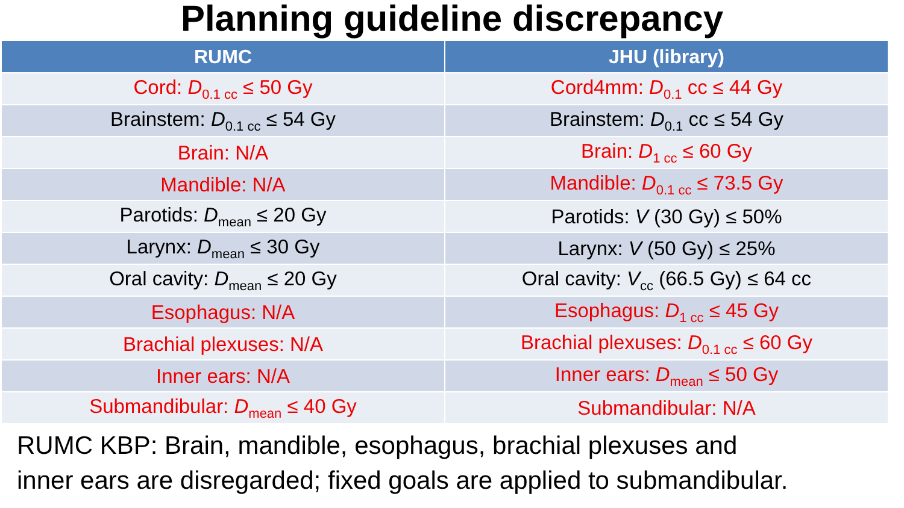Planning guideline discrepancy
| RUMC | JHU (library) |
| --- | --- |
| Cord: D<sub>0.1 cc</sub> ≤ 50 Gy | Cord4mm: D<sub>0.1</sub> cc ≤ 44 Gy |
| Brainstem: D<sub>0.1 cc</sub> ≤ 54 Gy | Brainstem: D<sub>0.1</sub> cc ≤ 54 Gy |
| Brain: N/A | Brain: D<sub>1 cc</sub> ≤ 60 Gy |
| Mandible: N/A | Mandible: D<sub>0.1 cc</sub> ≤ 73.5 Gy |
| Parotids: D<sub>mean</sub> ≤ 20 Gy | Parotids: V (30 Gy) ≤ 50% |
| Larynx: D<sub>mean</sub> ≤ 30 Gy | Larynx: V (50 Gy) ≤ 25% |
| Oral cavity: D<sub>mean</sub> ≤ 20 Gy | Oral cavity: V<sub>cc</sub> (66.5 Gy) ≤ 64 cc |
| Esophagus: N/A | Esophagus: D<sub>1 cc</sub> ≤ 45 Gy |
| Brachial plexuses: N/A | Brachial plexuses: D<sub>0.1 cc</sub> ≤ 60 Gy |
| Inner ears: N/A | Inner ears: D<sub>mean</sub> ≤ 50 Gy |
| Submandibular: D<sub>mean</sub> ≤ 40 Gy | Submandibular: N/A |
RUMC KBP: Brain, mandible, esophagus, brachial plexuses and
inner ears are disregarded; fixed goals are applied to submandibular.